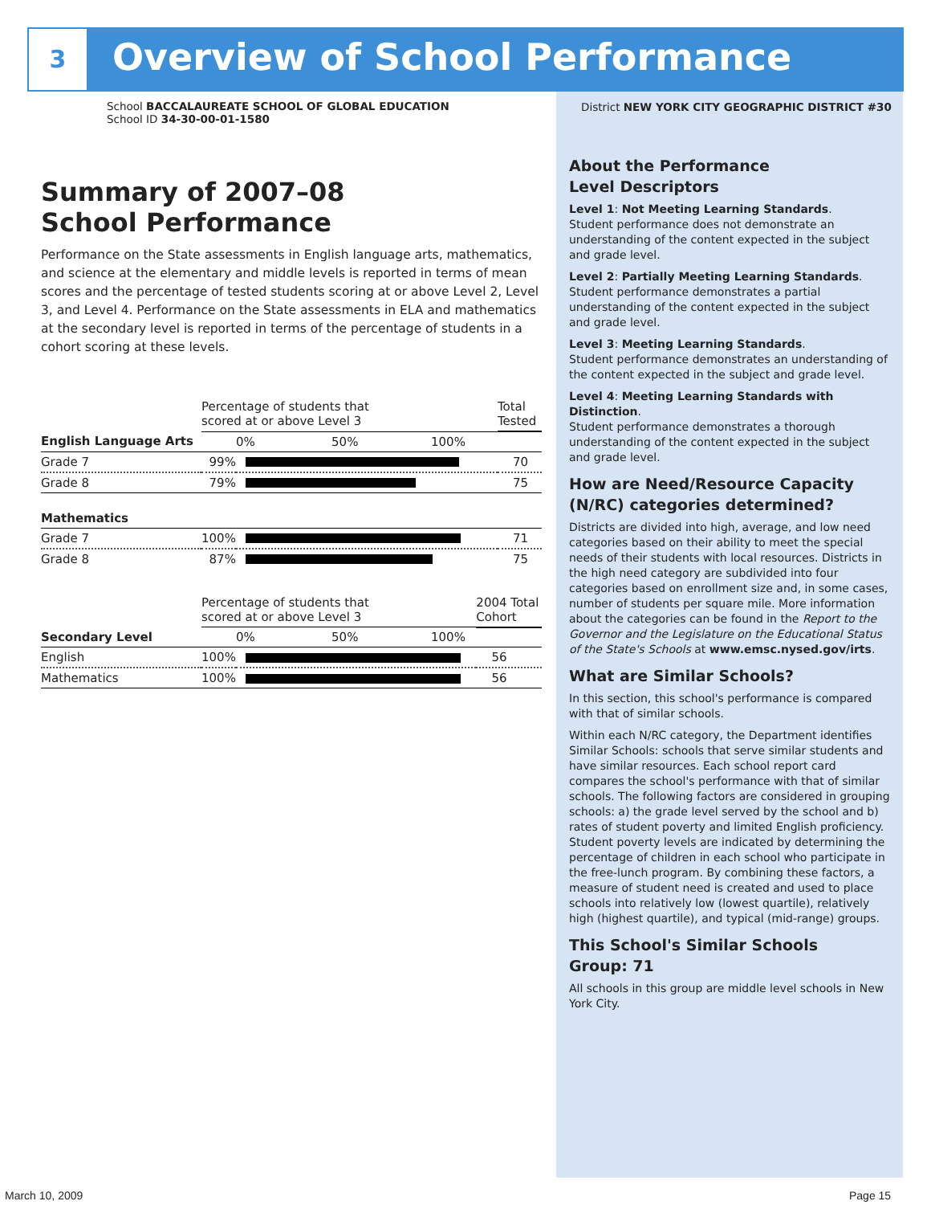3 Overview of School Performance
School BACCALAUREATE SCHOOL OF GLOBAL EDUCATION
School ID 34-30-00-01-1580
Summary of 2007–08
School Performance
Performance on the State assessments in English language arts, mathematics, and science at the elementary and middle levels is reported in terms of mean scores and the percentage of tested students scoring at or above Level 2, Level 3, and Level 4. Performance on the State assessments in ELA and mathematics at the secondary level is reported in terms of the percentage of students in a cohort scoring at these levels.
| | Percentage of students that scored at or above Level 3 | | Total Tested |
| --- | --- | --- | --- |
| English Language Arts | 0% 50% 100% | | |
| Grade 7 | 99% | | 70 |
| Grade 8 | 79% | | 75 |
| Mathematics | | | |
| Grade 7 | 100% | | 71 |
| Grade 8 | 87% | | 75 |
| | Percentage of students that scored at or above Level 3 | | 2004 Total Cohort |
| --- | --- | --- | --- |
| Secondary Level | 0% 50% 100% | | |
| English | 100% | | 56 |
| Mathematics | 100% | | 56 |
District NEW YORK CITY GEOGRAPHIC DISTRICT #30
About the Performance
Level Descriptors
Level 1: Not Meeting Learning Standards.
Student performance does not demonstrate an understanding of the content expected in the subject and grade level.
Level 2: Partially Meeting Learning Standards.
Student performance demonstrates a partial understanding of the content expected in the subject and grade level.
Level 3: Meeting Learning Standards.
Student performance demonstrates an understanding of the content expected in the subject and grade level.
Level 4: Meeting Learning Standards with Distinction.
Student performance demonstrates a thorough understanding of the content expected in the subject and grade level.
How are Need/Resource Capacity (N/RC) categories determined?
Districts are divided into high, average, and low need categories based on their ability to meet the special needs of their students with local resources. Districts in the high need category are subdivided into four categories based on enrollment size and, in some cases, number of students per square mile. More information about the categories can be found in the Report to the Governor and the Legislature on the Educational Status of the State's Schools at www.emsc.nysed.gov/irts.
What are Similar Schools?
In this section, this school's performance is compared with that of similar schools.
Within each N/RC category, the Department identifies Similar Schools: schools that serve similar students and have similar resources. Each school report card compares the school's performance with that of similar schools. The following factors are considered in grouping schools: a) the grade level served by the school and b) rates of student poverty and limited English proficiency. Student poverty levels are indicated by determining the percentage of children in each school who participate in the free-lunch program. By combining these factors, a measure of student need is created and used to place schools into relatively low (lowest quartile), relatively high (highest quartile), and typical (mid-range) groups.
This School's Similar Schools
Group: 71
All schools in this group are middle level schools in New York City.
March 10, 2009 Page 15